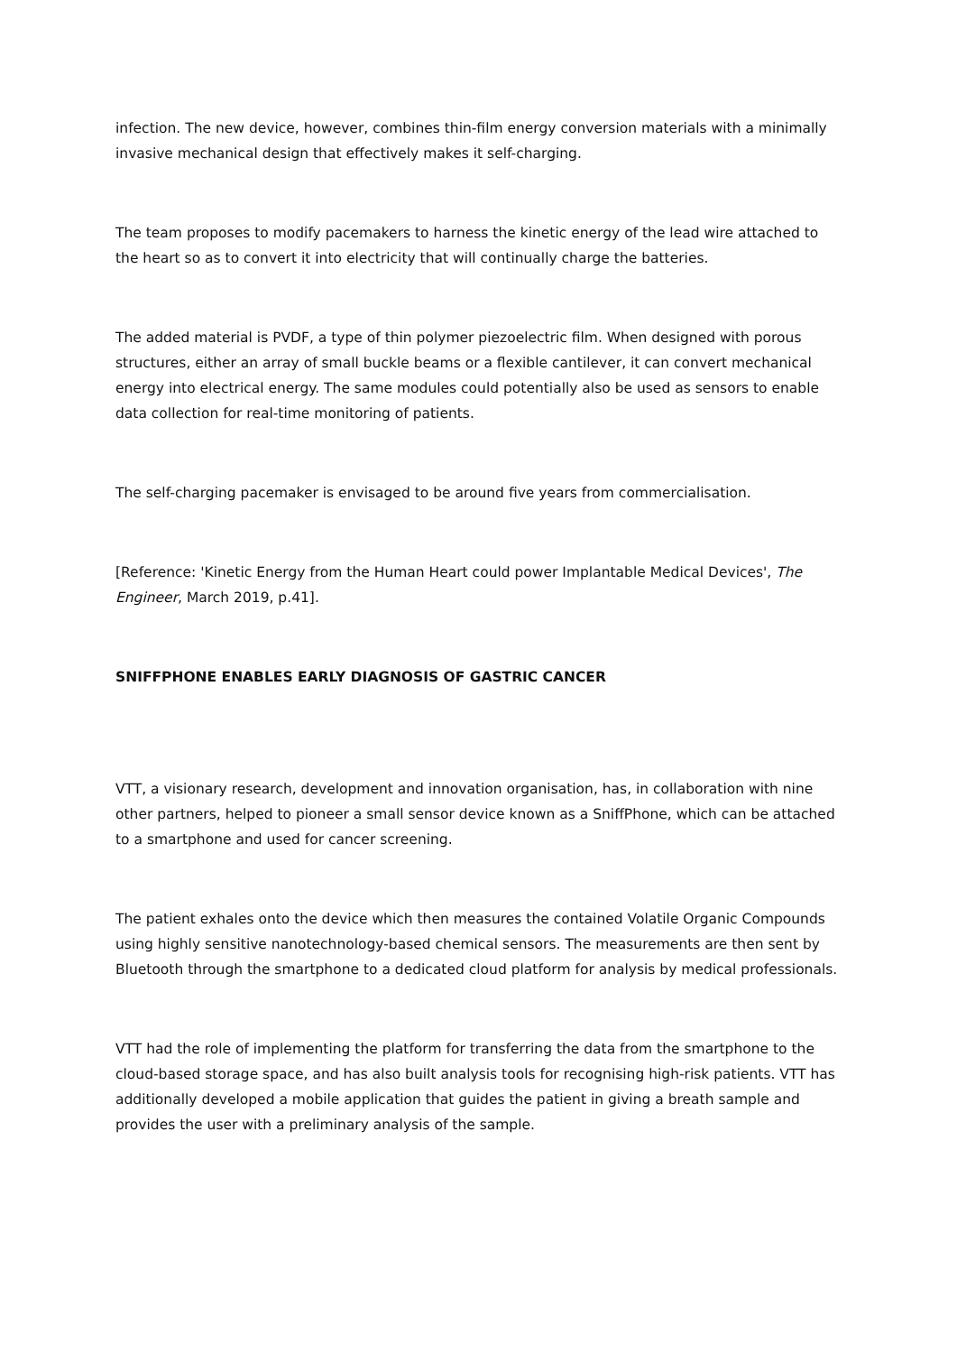infection. The new device, however, combines thin-film energy conversion materials with a minimally invasive mechanical design that effectively makes it self-charging.
The team proposes to modify pacemakers to harness the kinetic energy of the lead wire attached to the heart so as to convert it into electricity that will continually charge the batteries.
The added material is PVDF, a type of thin polymer piezoelectric film. When designed with porous structures, either an array of small buckle beams or a flexible cantilever, it can convert mechanical energy into electrical energy. The same modules could potentially also be used as sensors to enable data collection for real-time monitoring of patients.
The self-charging pacemaker is envisaged to be around five years from commercialisation.
[Reference: 'Kinetic Energy from the Human Heart could power Implantable Medical Devices', The Engineer, March 2019, p.41].
SNIFFPHONE ENABLES EARLY DIAGNOSIS OF GASTRIC CANCER
VTT, a visionary research, development and innovation organisation, has, in collaboration with nine other partners, helped to pioneer a small sensor device known as a SniffPhone, which can be attached to a smartphone and used for cancer screening.
The patient exhales onto the device which then measures the contained Volatile Organic Compounds using highly sensitive nanotechnology-based chemical sensors. The measurements are then sent by Bluetooth through the smartphone to a dedicated cloud platform for analysis by medical professionals.
VTT had the role of implementing the platform for transferring the data from the smartphone to the cloud-based storage space, and has also built analysis tools for recognising high-risk patients. VTT has additionally developed a mobile application that guides the patient in giving a breath sample and provides the user with a preliminary analysis of the sample.